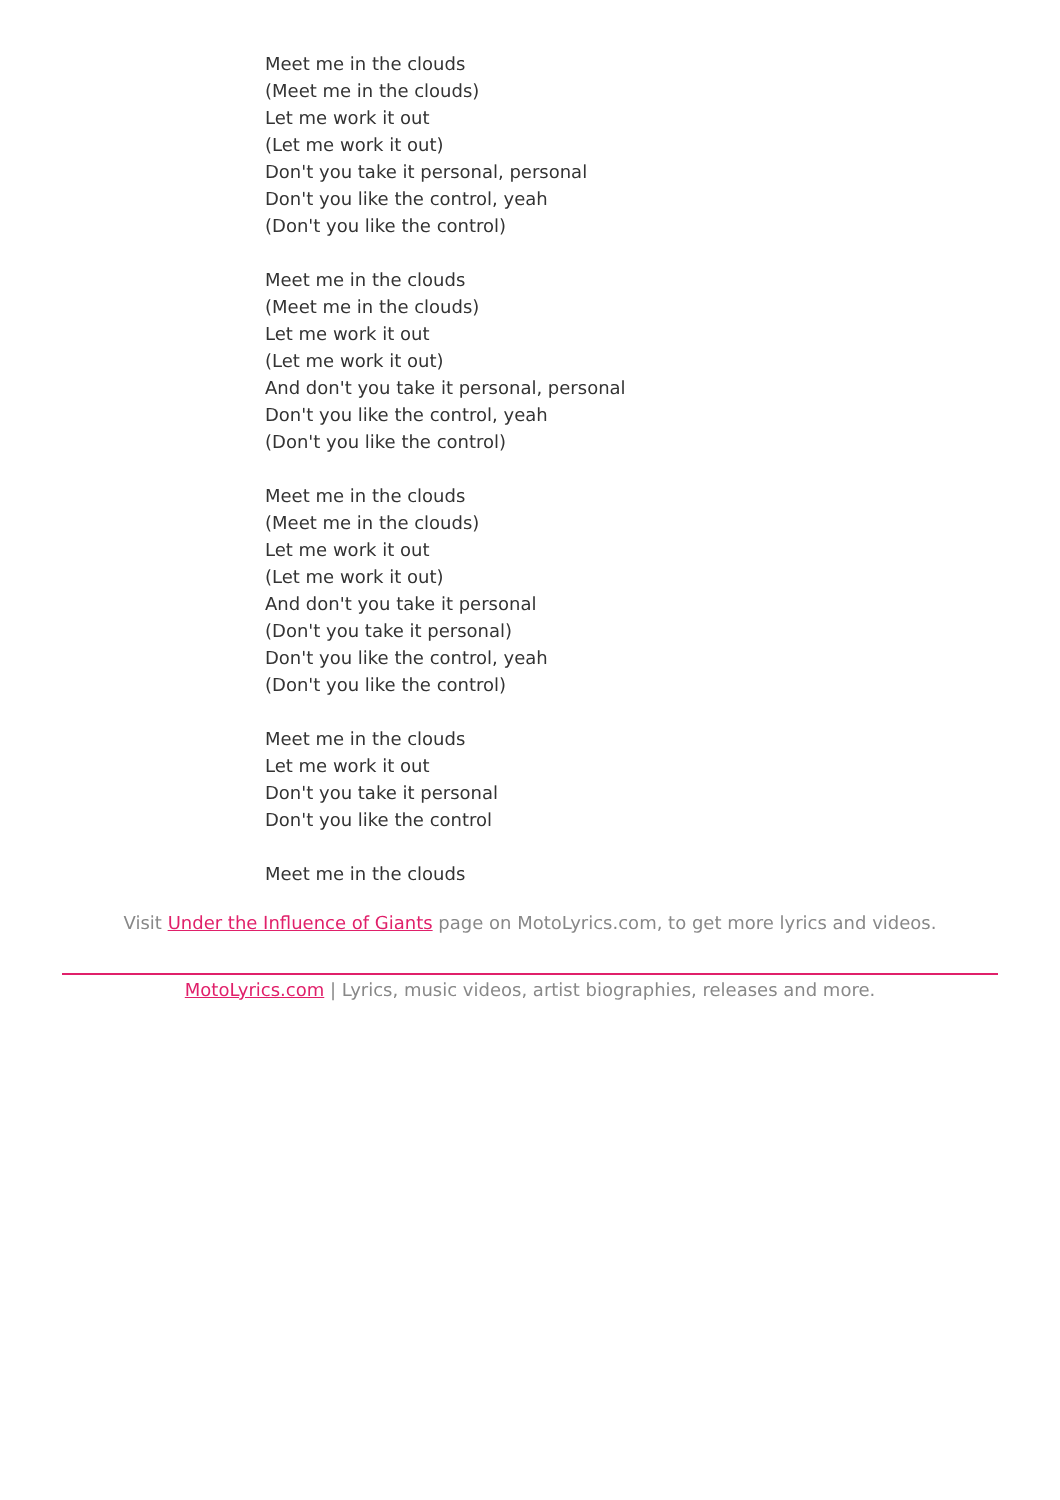Meet me in the clouds
(Meet me in the clouds)
Let me work it out
(Let me work it out)
Don't you take it personal, personal
Don't you like the control, yeah
(Don't you like the control)
Meet me in the clouds
(Meet me in the clouds)
Let me work it out
(Let me work it out)
And don't you take it personal, personal
Don't you like the control, yeah
(Don't you like the control)
Meet me in the clouds
(Meet me in the clouds)
Let me work it out
(Let me work it out)
And don't you take it personal
(Don't you take it personal)
Don't you like the control, yeah
(Don't you like the control)
Meet me in the clouds
Let me work it out
Don't you take it personal
Don't you like the control
Meet me in the clouds
Visit Under the Influence of Giants page on MotoLyrics.com, to get more lyrics and videos.
MotoLyrics.com | Lyrics, music videos, artist biographies, releases and more.